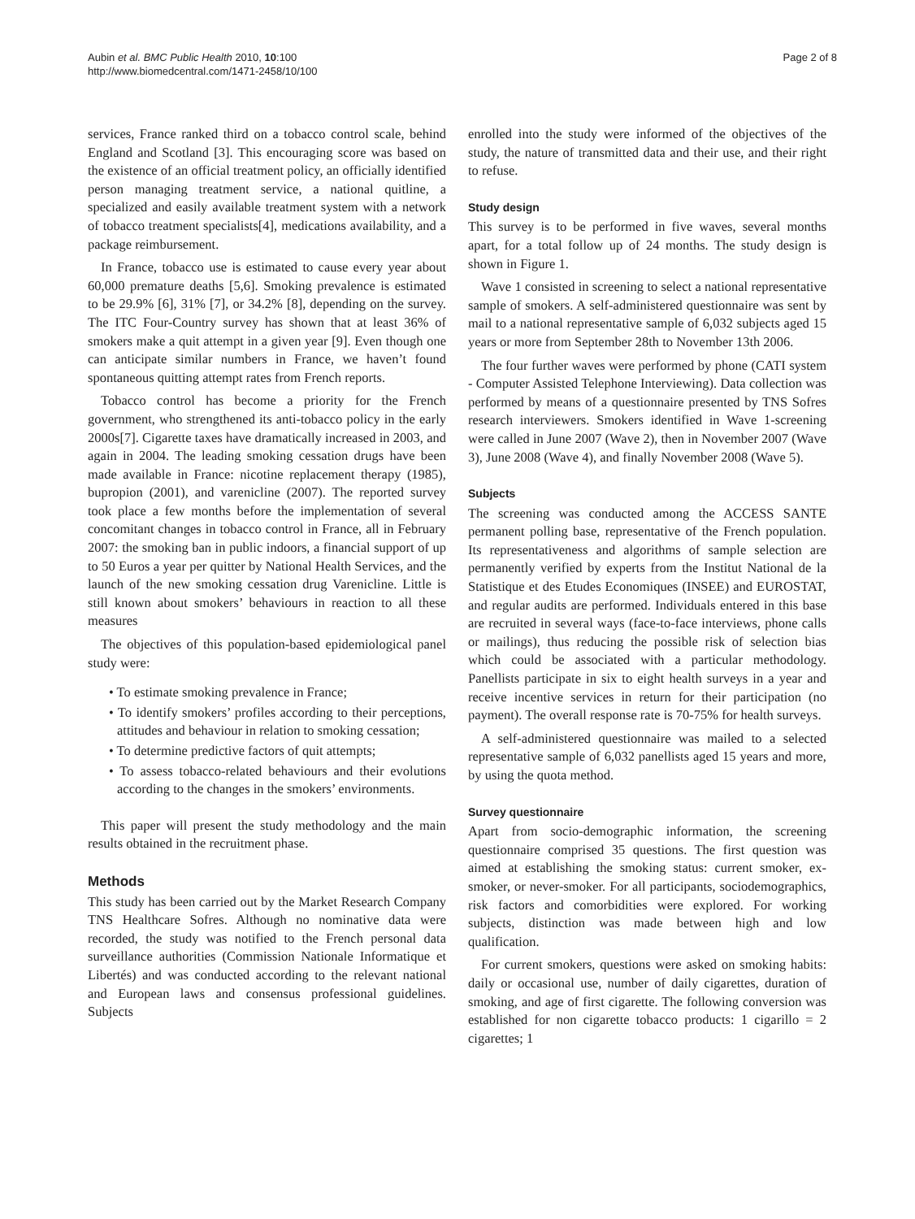Aubin et al. BMC Public Health 2010, 10:100
http://www.biomedcentral.com/1471-2458/10/100
Page 2 of 8
services, France ranked third on a tobacco control scale, behind England and Scotland [3]. This encouraging score was based on the existence of an official treatment policy, an officially identified person managing treatment service, a national quitline, a specialized and easily available treatment system with a network of tobacco treatment specialists[4], medications availability, and a package reimbursement.
In France, tobacco use is estimated to cause every year about 60,000 premature deaths [5,6]. Smoking prevalence is estimated to be 29.9% [6], 31% [7], or 34.2% [8], depending on the survey. The ITC Four-Country survey has shown that at least 36% of smokers make a quit attempt in a given year [9]. Even though one can anticipate similar numbers in France, we haven’t found spontaneous quitting attempt rates from French reports.
Tobacco control has become a priority for the French government, who strengthened its anti-tobacco policy in the early 2000s[7]. Cigarette taxes have dramatically increased in 2003, and again in 2004. The leading smoking cessation drugs have been made available in France: nicotine replacement therapy (1985), bupropion (2001), and varenicline (2007). The reported survey took place a few months before the implementation of several concomitant changes in tobacco control in France, all in February 2007: the smoking ban in public indoors, a financial support of up to 50 Euros a year per quitter by National Health Services, and the launch of the new smoking cessation drug Varenicline. Little is still known about smokers’ behaviours in reaction to all these measures
The objectives of this population-based epidemiological panel study were:
• To estimate smoking prevalence in France;
• To identify smokers’ profiles according to their perceptions, attitudes and behaviour in relation to smoking cessation;
• To determine predictive factors of quit attempts;
• To assess tobacco-related behaviours and their evolutions according to the changes in the smokers’ environments.
This paper will present the study methodology and the main results obtained in the recruitment phase.
Methods
This study has been carried out by the Market Research Company TNS Healthcare Sofres. Although no nominative data were recorded, the study was notified to the French personal data surveillance authorities (Commission Nationale Informatique et Libertés) and was conducted according to the relevant national and European laws and consensus professional guidelines. Subjects
enrolled into the study were informed of the objectives of the study, the nature of transmitted data and their use, and their right to refuse.
Study design
This survey is to be performed in five waves, several months apart, for a total follow up of 24 months. The study design is shown in Figure 1.
Wave 1 consisted in screening to select a national representative sample of smokers. A self-administered questionnaire was sent by mail to a national representative sample of 6,032 subjects aged 15 years or more from September 28th to November 13th 2006.
The four further waves were performed by phone (CATI system - Computer Assisted Telephone Interviewing). Data collection was performed by means of a questionnaire presented by TNS Sofres research interviewers. Smokers identified in Wave 1-screening were called in June 2007 (Wave 2), then in November 2007 (Wave 3), June 2008 (Wave 4), and finally November 2008 (Wave 5).
Subjects
The screening was conducted among the ACCESS SANTE permanent polling base, representative of the French population. Its representativeness and algorithms of sample selection are permanently verified by experts from the Institut National de la Statistique et des Etudes Economiques (INSEE) and EUROSTAT, and regular audits are performed. Individuals entered in this base are recruited in several ways (face-to-face interviews, phone calls or mailings), thus reducing the possible risk of selection bias which could be associated with a particular methodology. Panellists participate in six to eight health surveys in a year and receive incentive services in return for their participation (no payment). The overall response rate is 70-75% for health surveys.
A self-administered questionnaire was mailed to a selected representative sample of 6,032 panellists aged 15 years and more, by using the quota method.
Survey questionnaire
Apart from socio-demographic information, the screening questionnaire comprised 35 questions. The first question was aimed at establishing the smoking status: current smoker, ex-smoker, or never-smoker. For all participants, sociodemographics, risk factors and comorbidities were explored. For working subjects, distinction was made between high and low qualification.
For current smokers, questions were asked on smoking habits: daily or occasional use, number of daily cigarettes, duration of smoking, and age of first cigarette. The following conversion was established for non cigarette tobacco products: 1 cigarillo = 2 cigarettes; 1